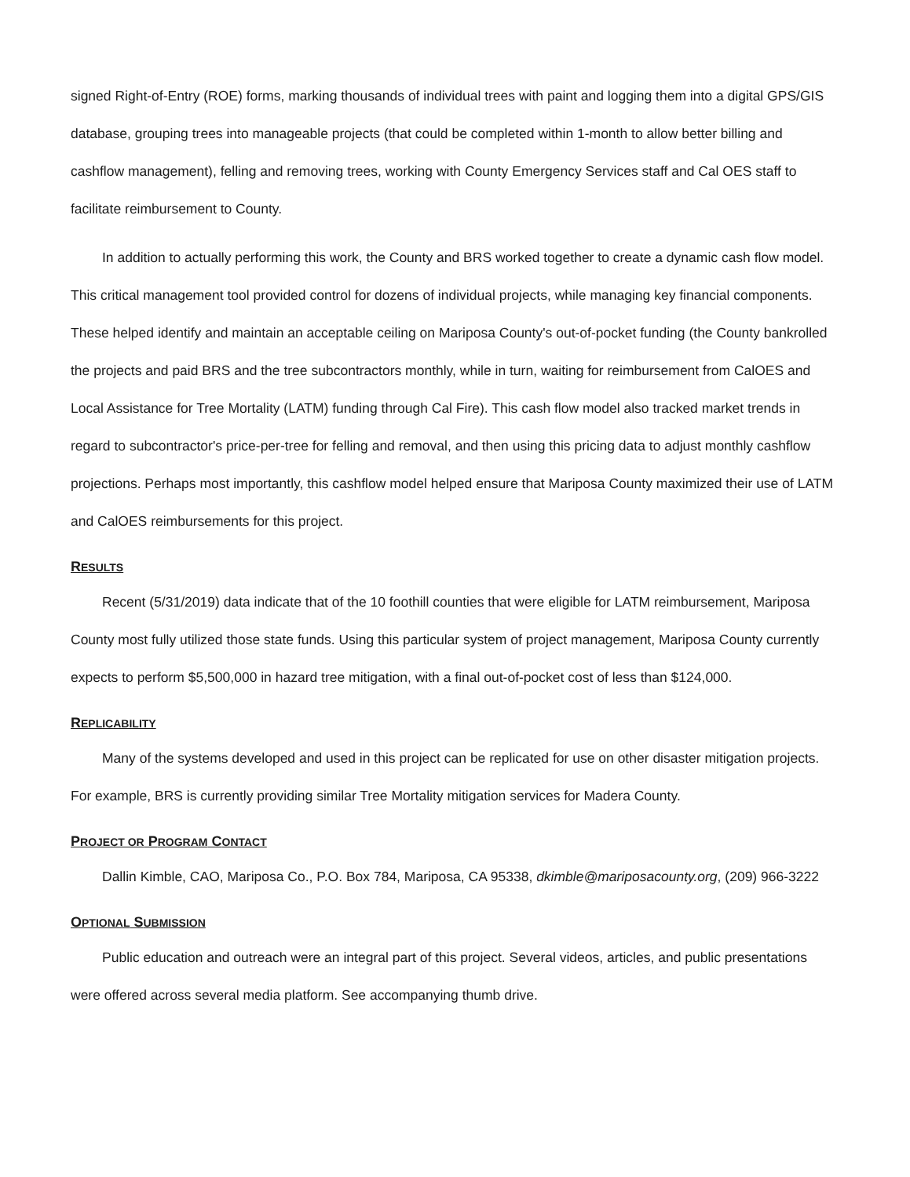signed Right-of-Entry (ROE) forms, marking thousands of individual trees with paint and logging them into a digital GPS/GIS database, grouping trees into manageable projects (that could be completed within 1-month to allow better billing and cashflow management), felling and removing trees, working with County Emergency Services staff and Cal OES staff to facilitate reimbursement to County.
In addition to actually performing this work, the County and BRS worked together to create a dynamic cash flow model. This critical management tool provided control for dozens of individual projects, while managing key financial components. These helped identify and maintain an acceptable ceiling on Mariposa County's out-of-pocket funding (the County bankrolled the projects and paid BRS and the tree subcontractors monthly, while in turn, waiting for reimbursement from CalOES and Local Assistance for Tree Mortality (LATM) funding through Cal Fire). This cash flow model also tracked market trends in regard to subcontractor's price-per-tree for felling and removal, and then using this pricing data to adjust monthly cashflow projections. Perhaps most importantly, this cashflow model helped ensure that Mariposa County maximized their use of LATM and CalOES reimbursements for this project.
RESULTS
Recent (5/31/2019) data indicate that of the 10 foothill counties that were eligible for LATM reimbursement, Mariposa County most fully utilized those state funds. Using this particular system of project management, Mariposa County currently expects to perform $5,500,000 in hazard tree mitigation, with a final out-of-pocket cost of less than $124,000.
REPLICABILITY
Many of the systems developed and used in this project can be replicated for use on other disaster mitigation projects. For example, BRS is currently providing similar Tree Mortality mitigation services for Madera County.
PROJECT OR PROGRAM CONTACT
Dallin Kimble, CAO, Mariposa Co., P.O. Box 784, Mariposa, CA 95338, dkimble@mariposacounty.org, (209) 966-3222
OPTIONAL SUBMISSION
Public education and outreach were an integral part of this project. Several videos, articles, and public presentations were offered across several media platform. See accompanying thumb drive.